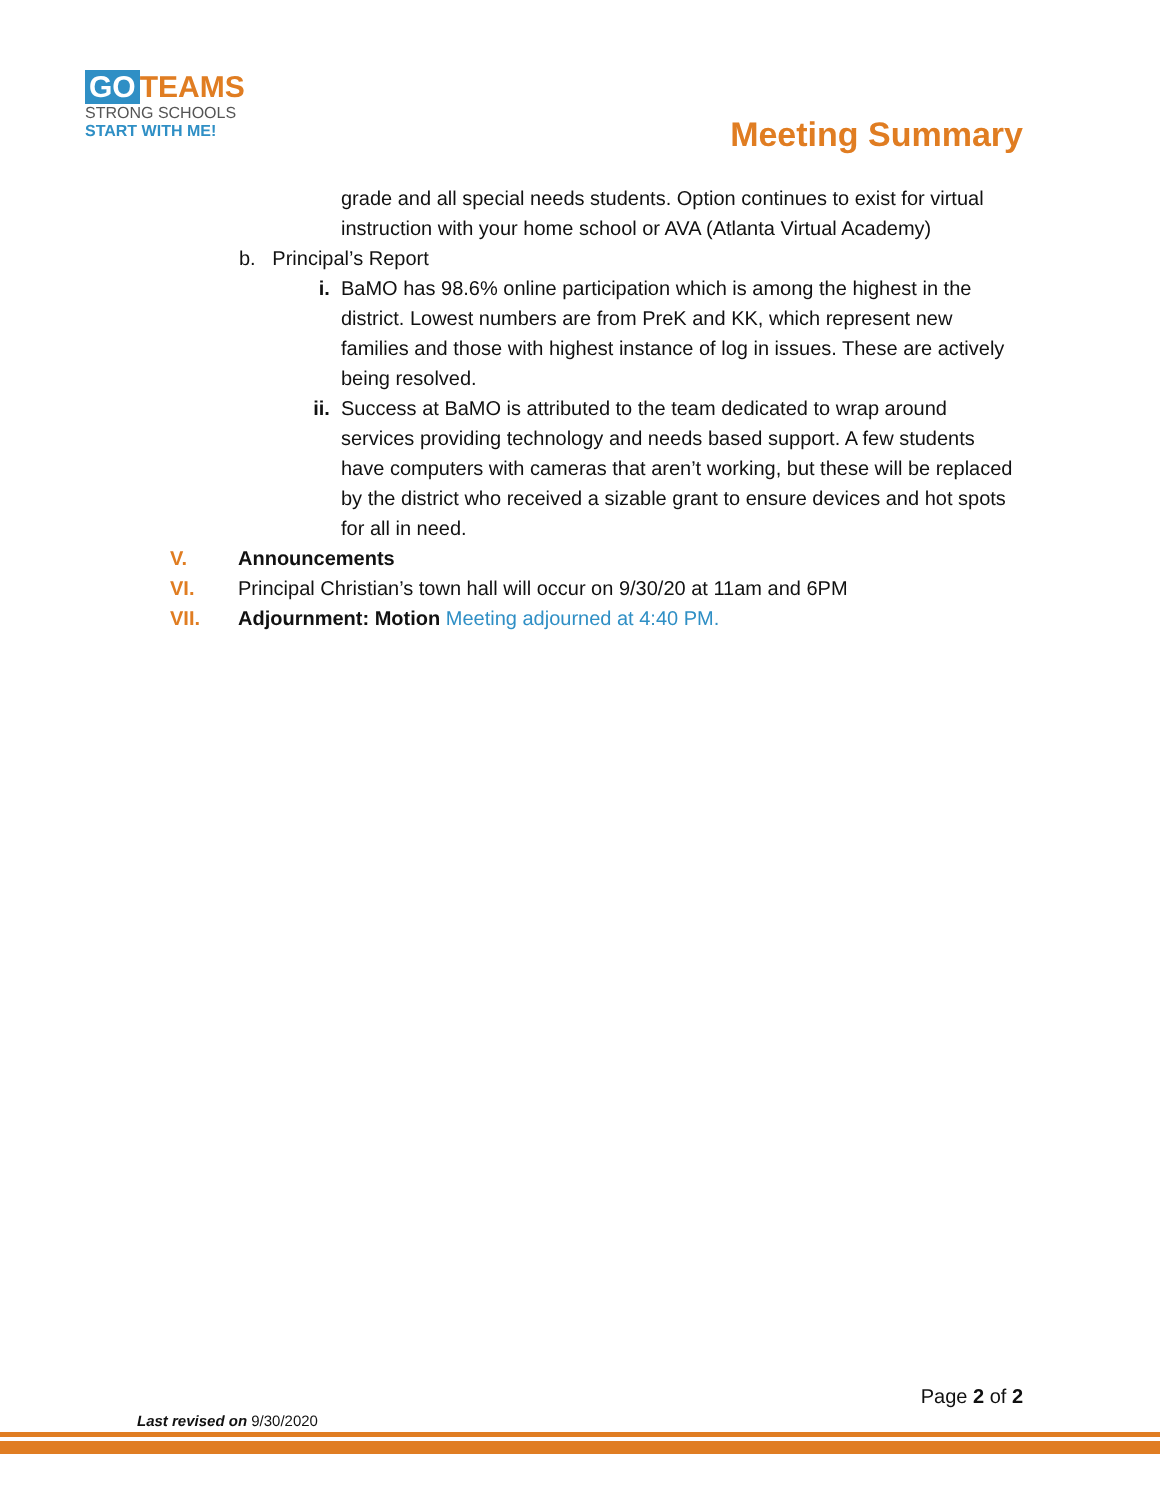GO TEAMS
STRONG SCHOOLS
START WITH ME!
Meeting Summary
grade and all special needs students. Option continues to exist for virtual instruction with your home school or AVA (Atlanta Virtual Academy)
b. Principal’s Report
i. BaMO has 98.6% online participation which is among the highest in the district. Lowest numbers are from PreK and KK, which represent new families and those with highest instance of log in issues. These are actively being resolved.
ii. Success at BaMO is attributed to the team dedicated to wrap around services providing technology and needs based support. A few students have computers with cameras that aren’t working, but these will be replaced by the district who received a sizable grant to ensure devices and hot spots for all in need.
V. Announcements
VI. Principal Christian’s town hall will occur on 9/30/20 at 11am and 6PM
VII. Adjournment: Motion Meeting adjourned at 4:40 PM.
Page 2 of 2
Last revised on 9/30/2020